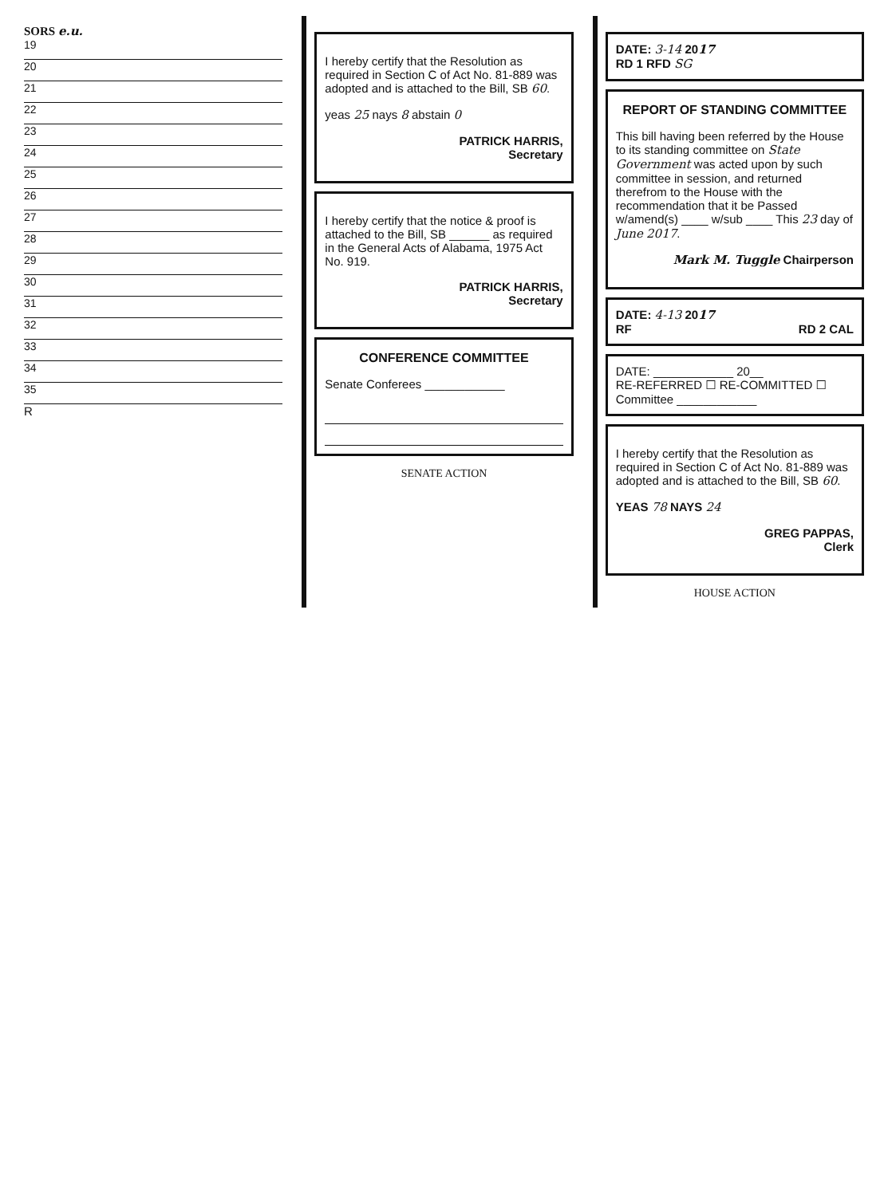SORS e.u.
19
20
21
22
23
24
25
26
27
28
29
30
31
32
33
34
35
R
I hereby certify that the Resolution as required in Section C of Act No. 81-889 was adopted and is attached to the Bill, SB 60.
yeas 25 nays 8 abstain 0
PATRICK HARRIS,
Secretary
I hereby certify that the notice & proof is attached to the Bill, SB ______ as required in the General Acts of Alabama, 1975 Act No. 919.
PATRICK HARRIS,
Secretary
CONFERENCE COMMITTEE
Senate Conferees ____________
SENATE ACTION
DATE: 3-14 2017
RD 1 RFD SG
REPORT OF STANDING COMMITTEE
This bill having been referred by the House to its standing committee on State Government was acted upon by such committee in session, and returned therefrom to the House with the recommendation that it be Passed w/amend(s) ____ w/sub ____ This 23 day of June 2017.
Mark M. Tuggle Chairperson
DATE: 4-13 2017
RF RD 2 CAL
DATE: ____________ 20__
RE-REFERRED ☐ RE-COMMITTED ☐
Committee ____________
I hereby certify that the Resolution as required in Section C of Act No. 81-889 was adopted and is attached to the Bill, SB 60.
YEAS 78 NAYS 24
GREG PAPPAS,
Clerk
HOUSE ACTION